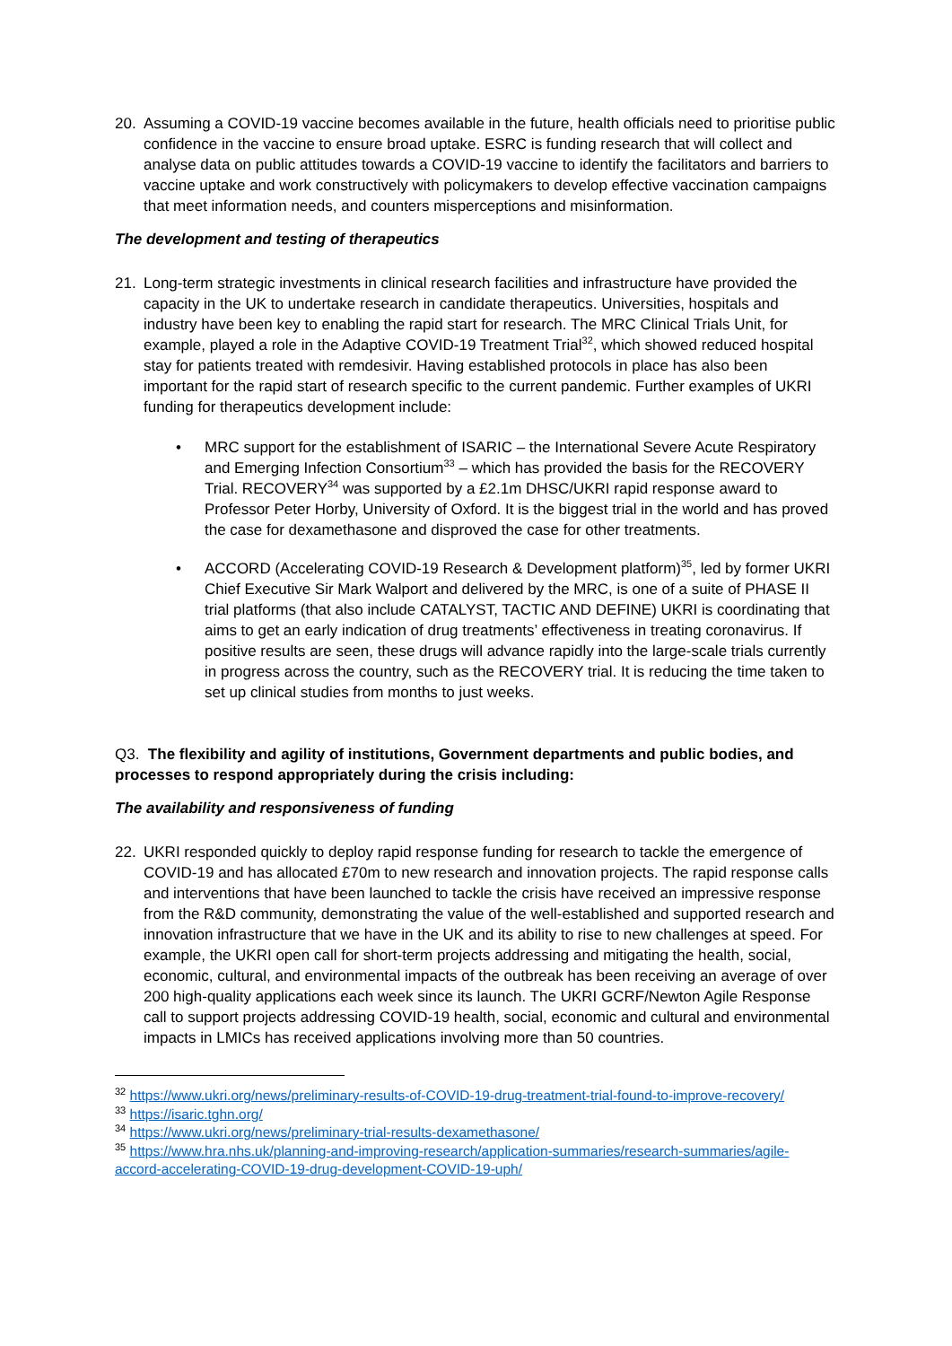20. Assuming a COVID-19 vaccine becomes available in the future, health officials need to prioritise public confidence in the vaccine to ensure broad uptake. ESRC is funding research that will collect and analyse data on public attitudes towards a COVID-19 vaccine to identify the facilitators and barriers to vaccine uptake and work constructively with policymakers to develop effective vaccination campaigns that meet information needs, and counters misperceptions and misinformation.
The development and testing of therapeutics
21. Long-term strategic investments in clinical research facilities and infrastructure have provided the capacity in the UK to undertake research in candidate therapeutics. Universities, hospitals and industry have been key to enabling the rapid start for research. The MRC Clinical Trials Unit, for example, played a role in the Adaptive COVID-19 Treatment Trial<sup>32</sup>, which showed reduced hospital stay for patients treated with remdesivir. Having established protocols in place has also been important for the rapid start of research specific to the current pandemic. Further examples of UKRI funding for therapeutics development include:
• MRC support for the establishment of ISARIC – the International Severe Acute Respiratory and Emerging Infection Consortium<sup>33</sup> – which has provided the basis for the RECOVERY Trial. RECOVERY<sup>34</sup> was supported by a £2.1m DHSC/UKRI rapid response award to Professor Peter Horby, University of Oxford. It is the biggest trial in the world and has proved the case for dexamethasone and disproved the case for other treatments.
• ACCORD (Accelerating COVID-19 Research & Development platform)<sup>35</sup>, led by former UKRI Chief Executive Sir Mark Walport and delivered by the MRC, is one of a suite of PHASE II trial platforms (that also include CATALYST, TACTIC AND DEFINE) UKRI is coordinating that aims to get an early indication of drug treatments’ effectiveness in treating coronavirus. If positive results are seen, these drugs will advance rapidly into the large-scale trials currently in progress across the country, such as the RECOVERY trial. It is reducing the time taken to set up clinical studies from months to just weeks.
Q3. The flexibility and agility of institutions, Government departments and public bodies, and processes to respond appropriately during the crisis including:
The availability and responsiveness of funding
22. UKRI responded quickly to deploy rapid response funding for research to tackle the emergence of COVID-19 and has allocated £70m to new research and innovation projects. The rapid response calls and interventions that have been launched to tackle the crisis have received an impressive response from the R&D community, demonstrating the value of the well-established and supported research and innovation infrastructure that we have in the UK and its ability to rise to new challenges at speed. For example, the UKRI open call for short-term projects addressing and mitigating the health, social, economic, cultural, and environmental impacts of the outbreak has been receiving an average of over 200 high-quality applications each week since its launch. The UKRI GCRF/Newton Agile Response call to support projects addressing COVID-19 health, social, economic and cultural and environmental impacts in LMICs has received applications involving more than 50 countries.
<sup>32</sup> https://www.ukri.org/news/preliminary-results-of-COVID-19-drug-treatment-trial-found-to-improve-recovery/
<sup>33</sup> https://isaric.tghn.org/
<sup>34</sup> https://www.ukri.org/news/preliminary-trial-results-dexamethasone/
<sup>35</sup> https://www.hra.nhs.uk/planning-and-improving-research/application-summaries/research-summaries/agile-accord-accelerating-COVID-19-drug-development-COVID-19-uph/